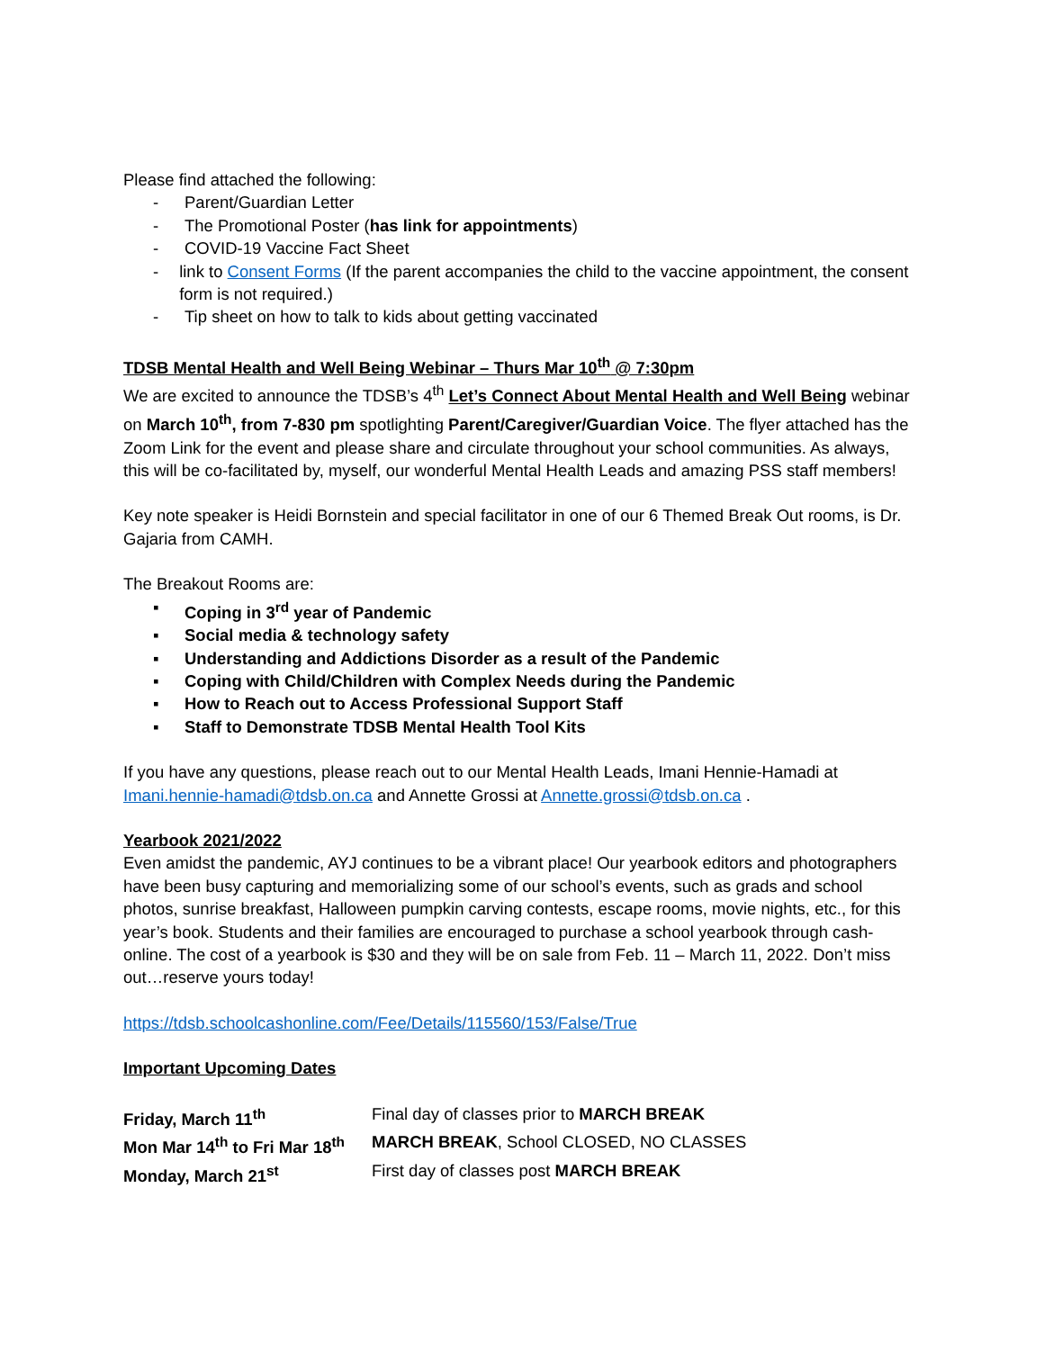Please find attached the following:
- Parent/Guardian Letter
- The Promotional Poster (has link for appointments)
- COVID-19 Vaccine Fact Sheet
- link to Consent Forms (If the parent accompanies the child to the vaccine appointment, the consent form is not required.)
- Tip sheet on how to talk to kids about getting vaccinated
TDSB Mental Health and Well Being Webinar – Thurs Mar 10<sup>th</sup> @ 7:30pm
We are excited to announce the TDSB’s 4<sup>th</sup> Let’s Connect About Mental Health and Well Being webinar on March 10<sup>th</sup>, from 7-830 pm spotlighting Parent/Caregiver/Guardian Voice. The flyer attached has the Zoom Link for the event and please share and circulate throughout your school communities. As always, this will be co-facilitated by, myself, our wonderful Mental Health Leads and amazing PSS staff members!
Key note speaker is Heidi Bornstein and special facilitator in one of our 6 Themed Break Out rooms, is Dr. Gajaria from CAMH.
The Breakout Rooms are:
▪ Coping in 3<sup>rd</sup> year of Pandemic
▪ Social media & technology safety
▪ Understanding and Addictions Disorder as a result of the Pandemic
▪ Coping with Child/Children with Complex Needs during the Pandemic
▪ How to Reach out to Access Professional Support Staff
▪ Staff to Demonstrate TDSB Mental Health Tool Kits
If you have any questions, please reach out to our Mental Health Leads, Imani Hennie-Hamadi at Imani.hennie-hamadi@tdsb.on.ca and Annette Grossi at Annette.grossi@tdsb.on.ca .
Yearbook 2021/2022
Even amidst the pandemic, AYJ continues to be a vibrant place! Our yearbook editors and photographers have been busy capturing and memorializing some of our school’s events, such as grads and school photos, sunrise breakfast, Halloween pumpkin carving contests, escape rooms, movie nights, etc., for this year’s book. Students and their families are encouraged to purchase a school yearbook through cash-online. The cost of a yearbook is $30 and they will be on sale from Feb. 11 – March 11, 2022. Don’t miss out…reserve yours today!
https://tdsb.schoolcashonline.com/Fee/Details/115560/153/False/True
Important Upcoming Dates
Friday, March 11<sup>th</sup> Final day of classes prior to MARCH BREAK Mon Mar 14<sup>th</sup> to Fri Mar 18<sup>th</sup> MARCH BREAK, School CLOSED, NO CLASSES Monday, March 21<sup>st</sup> First day of classes post MARCH BREAK